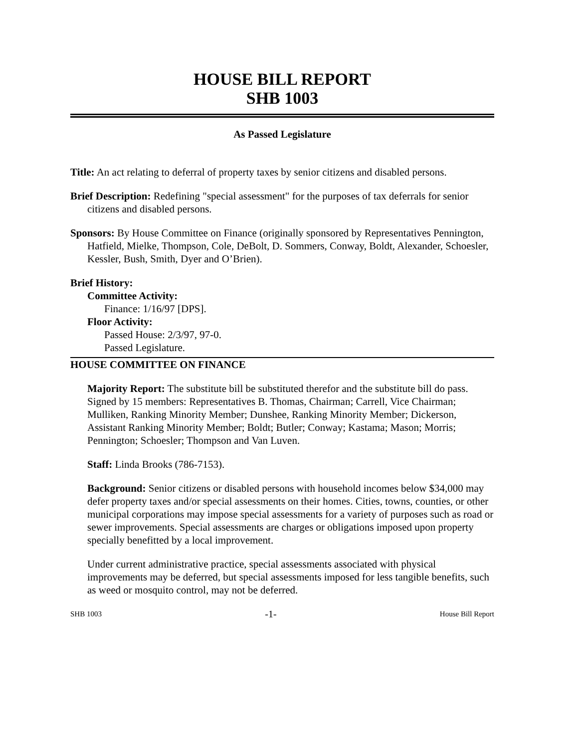HOUSE BILL REPORT
SHB 1003
As Passed Legislature
Title: An act relating to deferral of property taxes by senior citizens and disabled persons.
Brief Description: Redefining "special assessment" for the purposes of tax deferrals for senior citizens and disabled persons.
Sponsors: By House Committee on Finance (originally sponsored by Representatives Pennington, Hatfield, Mielke, Thompson, Cole, DeBolt, D. Sommers, Conway, Boldt, Alexander, Schoesler, Kessler, Bush, Smith, Dyer and O’Brien).
Brief History:
Committee Activity:
Finance: 1/16/97 [DPS].
Floor Activity:
Passed House: 2/3/97, 97-0.
Passed Legislature.
HOUSE COMMITTEE ON FINANCE
Majority Report: The substitute bill be substituted therefor and the substitute bill do pass. Signed by 15 members: Representatives B. Thomas, Chairman; Carrell, Vice Chairman; Mulliken, Ranking Minority Member; Dunshee, Ranking Minority Member; Dickerson, Assistant Ranking Minority Member; Boldt; Butler; Conway; Kastama; Mason; Morris; Pennington; Schoesler; Thompson and Van Luven.
Staff: Linda Brooks (786-7153).
Background: Senior citizens or disabled persons with household incomes below $34,000 may defer property taxes and/or special assessments on their homes. Cities, towns, counties, or other municipal corporations may impose special assessments for a variety of purposes such as road or sewer improvements. Special assessments are charges or obligations imposed upon property specially benefitted by a local improvement.
Under current administrative practice, special assessments associated with physical improvements may be deferred, but special assessments imposed for less tangible benefits, such as weed or mosquito control, may not be deferred.
SHB 1003 -1- House Bill Report